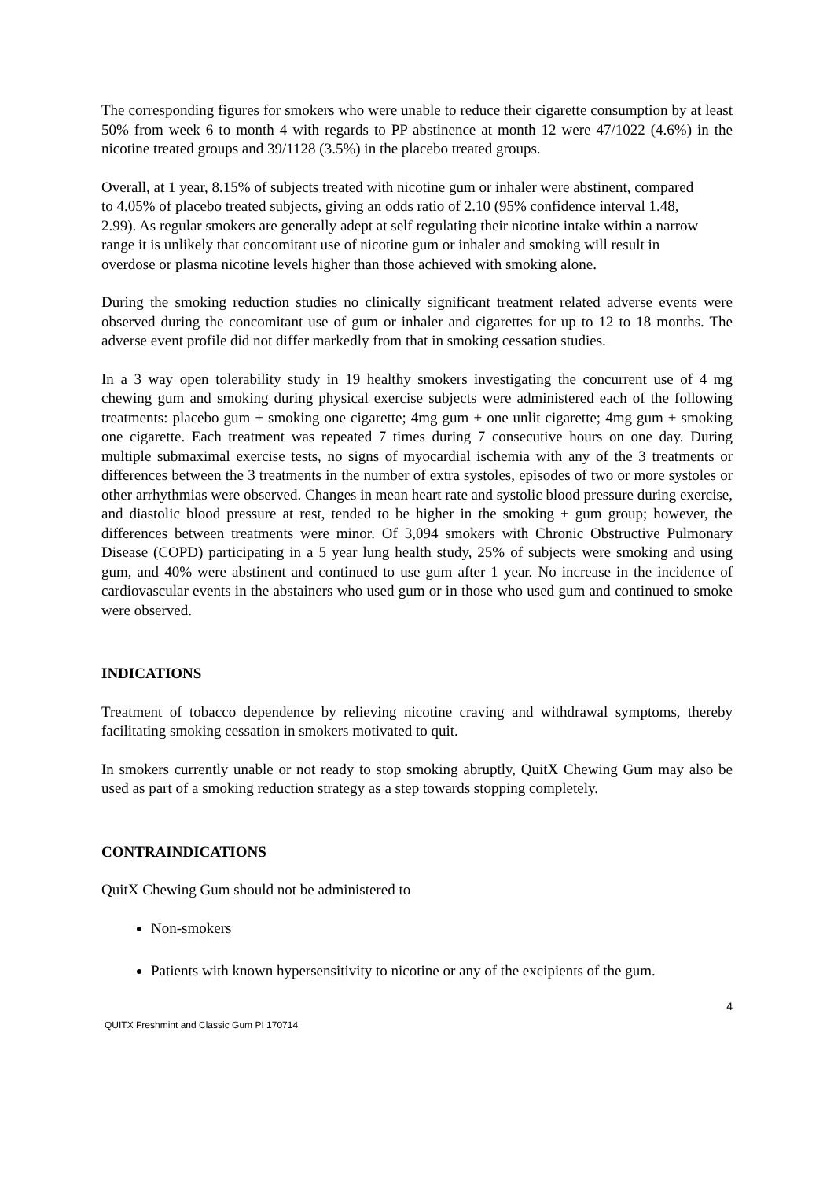The corresponding figures for smokers who were unable to reduce their cigarette consumption by at least 50% from week 6 to month 4 with regards to PP abstinence at month 12 were 47/1022 (4.6%) in the nicotine treated groups and 39/1128 (3.5%) in the placebo treated groups.
Overall, at 1 year, 8.15% of subjects treated with nicotine gum or inhaler were abstinent, compared to 4.05% of placebo treated subjects, giving an odds ratio of 2.10 (95% confidence interval 1.48, 2.99). As regular smokers are generally adept at self regulating their nicotine intake within a narrow range it is unlikely that concomitant use of nicotine gum or inhaler and smoking will result in overdose or plasma nicotine levels higher than those achieved with smoking alone.
During the smoking reduction studies no clinically significant treatment related adverse events were observed during the concomitant use of gum or inhaler and cigarettes for up to 12 to 18 months. The adverse event profile did not differ markedly from that in smoking cessation studies.
In a 3 way open tolerability study in 19 healthy smokers investigating the concurrent use of 4 mg chewing gum and smoking during physical exercise subjects were administered each of the following treatments: placebo gum + smoking one cigarette; 4mg gum + one unlit cigarette; 4mg gum + smoking one cigarette. Each treatment was repeated 7 times during 7 consecutive hours on one day. During multiple submaximal exercise tests, no signs of myocardial ischemia with any of the 3 treatments or differences between the 3 treatments in the number of extra systoles, episodes of two or more systoles or other arrhythmias were observed. Changes in mean heart rate and systolic blood pressure during exercise, and diastolic blood pressure at rest, tended to be higher in the smoking + gum group; however, the differences between treatments were minor. Of 3,094 smokers with Chronic Obstructive Pulmonary Disease (COPD) participating in a 5 year lung health study, 25% of subjects were smoking and using gum, and 40% were abstinent and continued to use gum after 1 year. No increase in the incidence of cardiovascular events in the abstainers who used gum or in those who used gum and continued to smoke were observed.
INDICATIONS
Treatment of tobacco dependence by relieving nicotine craving and withdrawal symptoms, thereby facilitating smoking cessation in smokers motivated to quit.
In smokers currently unable or not ready to stop smoking abruptly, QuitX Chewing Gum may also be used as part of a smoking reduction strategy as a step towards stopping completely.
CONTRAINDICATIONS
QuitX Chewing Gum should not be administered to
Non-smokers
Patients with known hypersensitivity to nicotine or any of the excipients of the gum.
4
QUITX Freshmint and Classic Gum PI 170714